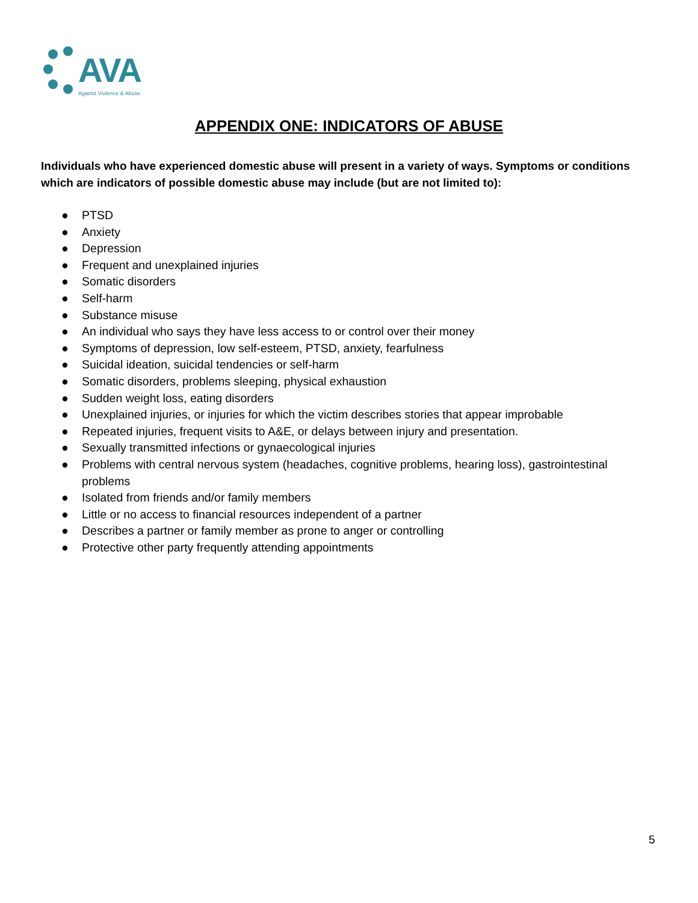AVA
Against Violence & Abuse
APPENDIX ONE: INDICATORS OF ABUSE
Individuals who have experienced domestic abuse will present in a variety of ways. Symptoms or conditions which are indicators of possible domestic abuse may include (but are not limited to):
● PTSD
● Anxiety
● Depression
● Frequent and unexplained injuries
● Somatic disorders
● Self-harm
● Substance misuse
● An individual who says they have less access to or control over their money
● Symptoms of depression, low self-esteem, PTSD, anxiety, fearfulness
● Suicidal ideation, suicidal tendencies or self-harm
● Somatic disorders, problems sleeping, physical exhaustion
● Sudden weight loss, eating disorders
● Unexplained injuries, or injuries for which the victim describes stories that appear improbable
● Repeated injuries, frequent visits to A&E, or delays between injury and presentation.
● Sexually transmitted infections or gynaecological injuries
● Problems with central nervous system (headaches, cognitive problems, hearing loss), gastrointestinal problems
● Isolated from friends and/or family members
● Little or no access to financial resources independent of a partner
● Describes a partner or family member as prone to anger or controlling
● Protective other party frequently attending appointments
5